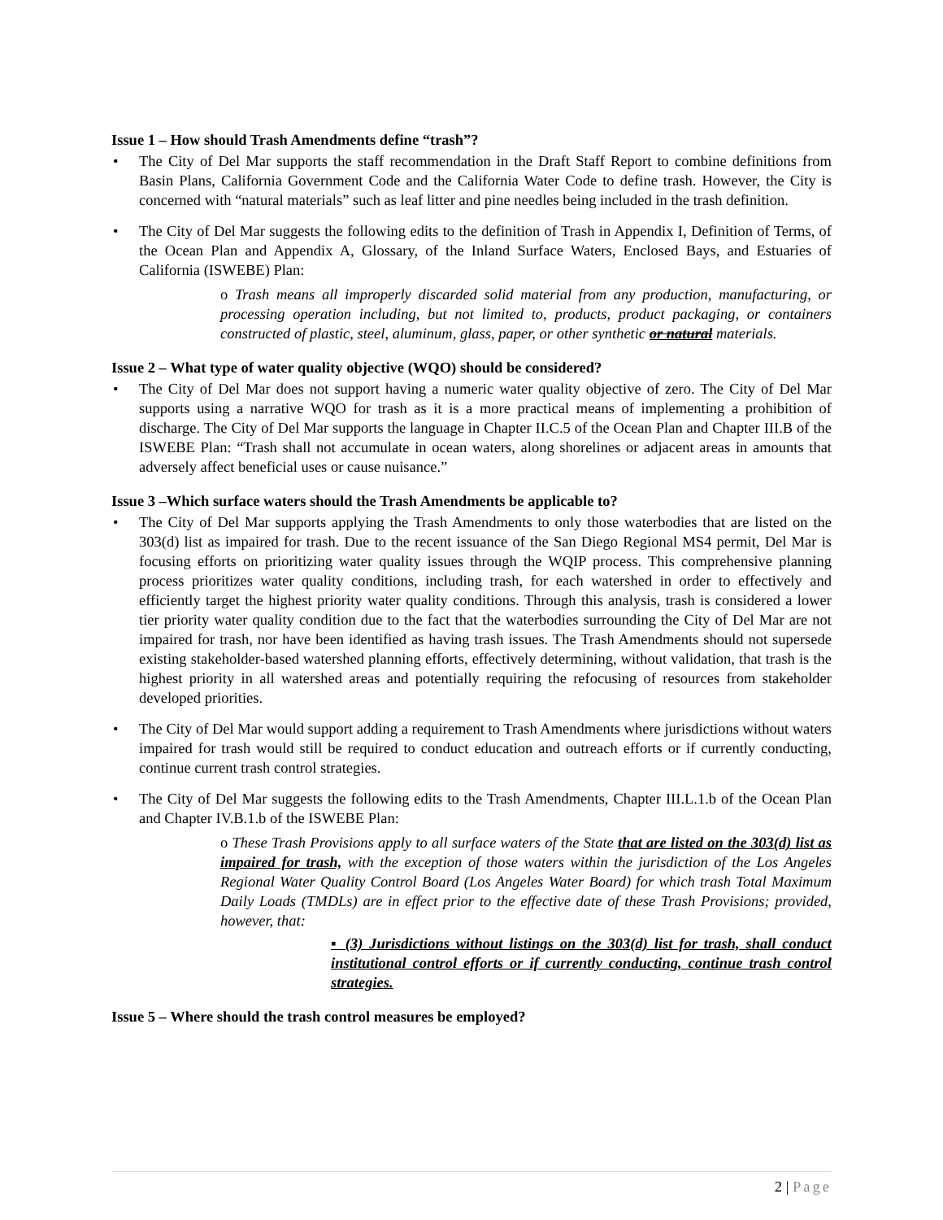Issue 1 – How should Trash Amendments define “trash”?
The City of Del Mar supports the staff recommendation in the Draft Staff Report to combine definitions from Basin Plans, California Government Code and the California Water Code to define trash. However, the City is concerned with “natural materials” such as leaf litter and pine needles being included in the trash definition.
The City of Del Mar suggests the following edits to the definition of Trash in Appendix I, Definition of Terms, of the Ocean Plan and Appendix A, Glossary, of the Inland Surface Waters, Enclosed Bays, and Estuaries of California (ISWEBE) Plan:
o Trash means all improperly discarded solid material from any production, manufacturing, or processing operation including, but not limited to, products, product packaging, or containers constructed of plastic, steel, aluminum, glass, paper, or other synthetic or natural materials.
Issue 2 – What type of water quality objective (WQO) should be considered?
The City of Del Mar does not support having a numeric water quality objective of zero. The City of Del Mar supports using a narrative WQO for trash as it is a more practical means of implementing a prohibition of discharge. The City of Del Mar supports the language in Chapter II.C.5 of the Ocean Plan and Chapter III.B of the ISWEBE Plan: “Trash shall not accumulate in ocean waters, along shorelines or adjacent areas in amounts that adversely affect beneficial uses or cause nuisance.”
Issue 3 –Which surface waters should the Trash Amendments be applicable to?
The City of Del Mar supports applying the Trash Amendments to only those waterbodies that are listed on the 303(d) list as impaired for trash. Due to the recent issuance of the San Diego Regional MS4 permit, Del Mar is focusing efforts on prioritizing water quality issues through the WQIP process. This comprehensive planning process prioritizes water quality conditions, including trash, for each watershed in order to effectively and efficiently target the highest priority water quality conditions. Through this analysis, trash is considered a lower tier priority water quality condition due to the fact that the waterbodies surrounding the City of Del Mar are not impaired for trash, nor have been identified as having trash issues. The Trash Amendments should not supersede existing stakeholder-based watershed planning efforts, effectively determining, without validation, that trash is the highest priority in all watershed areas and potentially requiring the refocusing of resources from stakeholder developed priorities.
The City of Del Mar would support adding a requirement to Trash Amendments where jurisdictions without waters impaired for trash would still be required to conduct education and outreach efforts or if currently conducting, continue current trash control strategies.
The City of Del Mar suggests the following edits to the Trash Amendments, Chapter III.L.1.b of the Ocean Plan and Chapter IV.B.1.b of the ISWEBE Plan:
o These Trash Provisions apply to all surface waters of the State that are listed on the 303(d) list as impaired for trash, with the exception of those waters within the jurisdiction of the Los Angeles Regional Water Quality Control Board (Los Angeles Water Board) for which trash Total Maximum Daily Loads (TMDLs) are in effect prior to the effective date of these Trash Provisions; provided, however, that:
▪ (3) Jurisdictions without listings on the 303(d) list for trash, shall conduct institutional control efforts or if currently conducting, continue trash control strategies.
Issue 5 – Where should the trash control measures be employed?
2 | Page